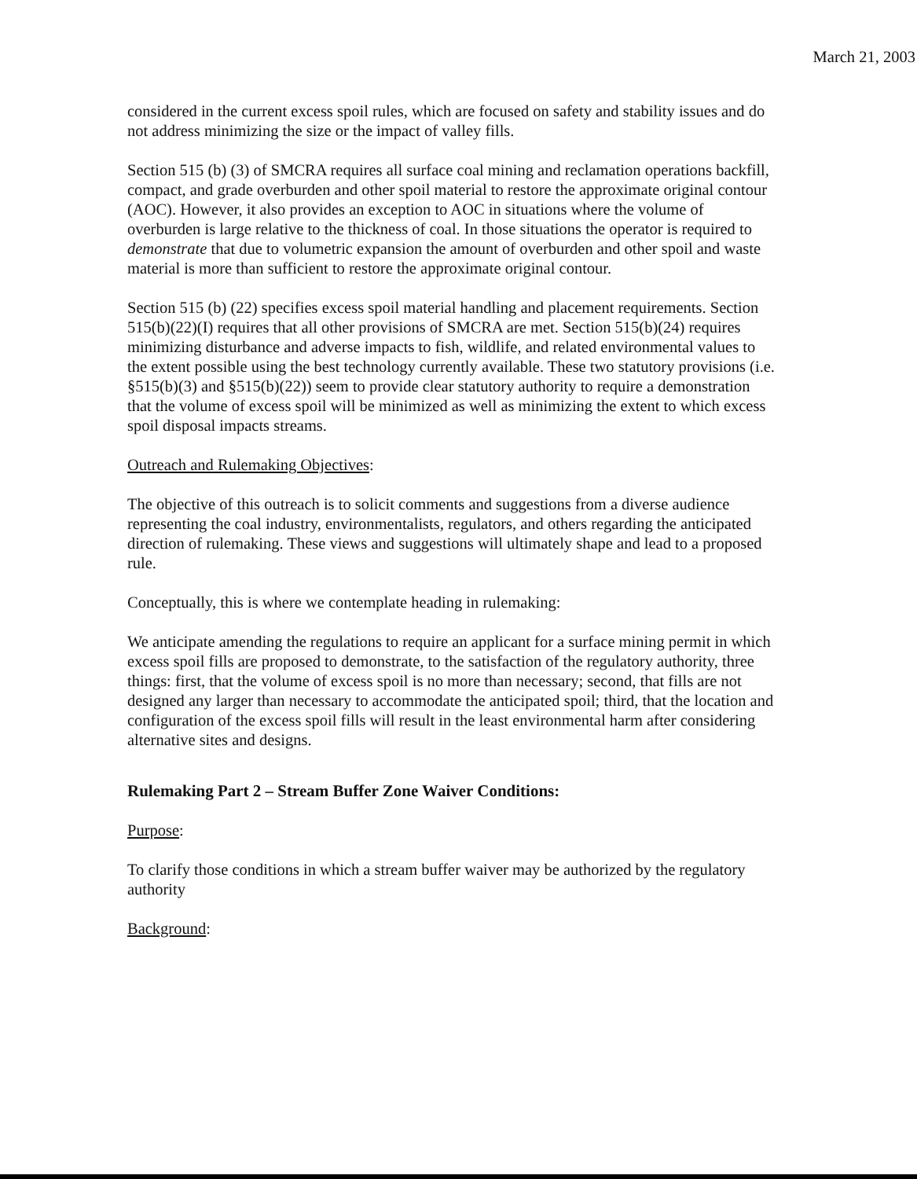March 21, 2003
considered in the current excess spoil rules, which are focused on safety and stability issues and do not address minimizing the size or the impact of valley fills.
Section 515 (b) (3) of SMCRA requires all surface coal mining and reclamation operations backfill, compact, and grade overburden and other spoil material to restore the approximate original contour (AOC). However, it also provides an exception to AOC in situations where the volume of overburden is large relative to the thickness of coal. In those situations the operator is required to demonstrate that due to volumetric expansion the amount of overburden and other spoil and waste material is more than sufficient to restore the approximate original contour.
Section 515 (b) (22) specifies excess spoil material handling and placement requirements. Section 515(b)(22)(I) requires that all other provisions of SMCRA are met. Section 515(b)(24) requires minimizing disturbance and adverse impacts to fish, wildlife, and related environmental values to the extent possible using the best technology currently available. These two statutory provisions (i.e. §515(b)(3) and §515(b)(22)) seem to provide clear statutory authority to require a demonstration that the volume of excess spoil will be minimized as well as minimizing the extent to which excess spoil disposal impacts streams.
Outreach and Rulemaking Objectives:
The objective of this outreach is to solicit comments and suggestions from a diverse audience representing the coal industry, environmentalists, regulators, and others regarding the anticipated direction of rulemaking. These views and suggestions will ultimately shape and lead to a proposed rule.
Conceptually, this is where we contemplate heading in rulemaking:
We anticipate amending the regulations to require an applicant for a surface mining permit in which excess spoil fills are proposed to demonstrate, to the satisfaction of the regulatory authority, three things: first, that the volume of excess spoil is no more than necessary; second, that fills are not designed any larger than necessary to accommodate the anticipated spoil; third, that the location and configuration of the excess spoil fills will result in the least environmental harm after considering alternative sites and designs.
Rulemaking Part 2 – Stream Buffer Zone Waiver Conditions:
Purpose:
To clarify those conditions in which a stream buffer waiver may be authorized by the regulatory authority
Background: